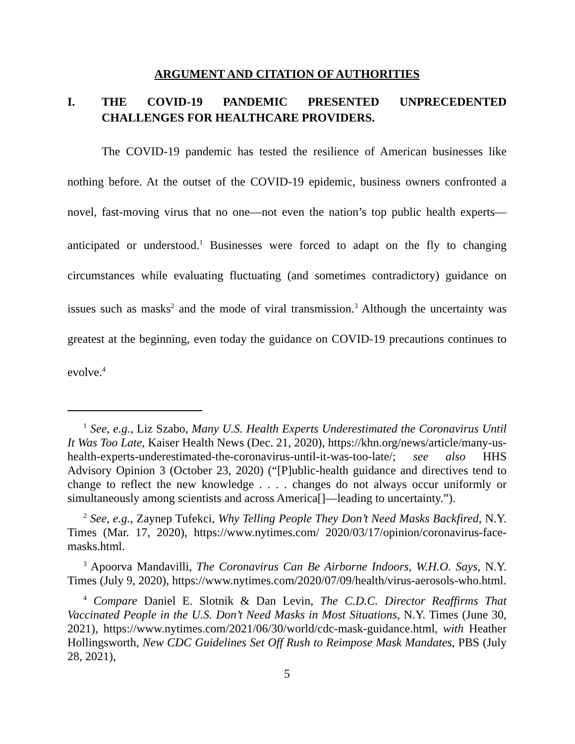ARGUMENT AND CITATION OF AUTHORITIES
I. THE COVID-19 PANDEMIC PRESENTED UNPRECEDENTED CHALLENGES FOR HEALTHCARE PROVIDERS.
The COVID-19 pandemic has tested the resilience of American businesses like nothing before. At the outset of the COVID-19 epidemic, business owners confronted a novel, fast-moving virus that no one—not even the nation’s top public health experts—anticipated or understood.<sup>1</sup> Businesses were forced to adapt on the fly to changing circumstances while evaluating fluctuating (and sometimes contradictory) guidance on issues such as masks<sup>2</sup> and the mode of viral transmission.<sup>3</sup> Although the uncertainty was greatest at the beginning, even today the guidance on COVID-19 precautions continues to evolve.<sup>4</sup>
<sup>1</sup> See, e.g., Liz Szabo, Many U.S. Health Experts Underestimated the Coronavirus Until It Was Too Late, Kaiser Health News (Dec. 21, 2020), https://khn.org/news/article/many-us-health-experts-underestimated-the-coronavirus-until-it-was-too-late/; see also HHS Advisory Opinion 3 (October 23, 2020) (“[P]ublic-health guidance and directives tend to change to reflect the new knowledge . . . . changes do not always occur uniformly or simultaneously among scientists and across America[]—leading to uncertainty.”).
<sup>2</sup> See, e.g., Zaynep Tufekci, Why Telling People They Don’t Need Masks Backfired, N.Y. Times (Mar. 17, 2020), https://www.nytimes.com/ 2020/03/17/opinion/coronavirus-face-masks.html.
<sup>3</sup> Apoorva Mandavilli, The Coronavirus Can Be Airborne Indoors, W.H.O. Says, N.Y. Times (July 9, 2020), https://www.nytimes.com/2020/07/09/health/virus-aerosols-who.html.
<sup>4</sup> Compare Daniel E. Slotnik & Dan Levin, The C.D.C. Director Reaffirms That Vaccinated People in the U.S. Don’t Need Masks in Most Situations, N.Y. Times (June 30, 2021), https://www.nytimes.com/2021/06/30/world/cdc-mask-guidance.html, with Heather Hollingsworth, New CDC Guidelines Set Off Rush to Reimpose Mask Mandates, PBS (July 28, 2021),
5